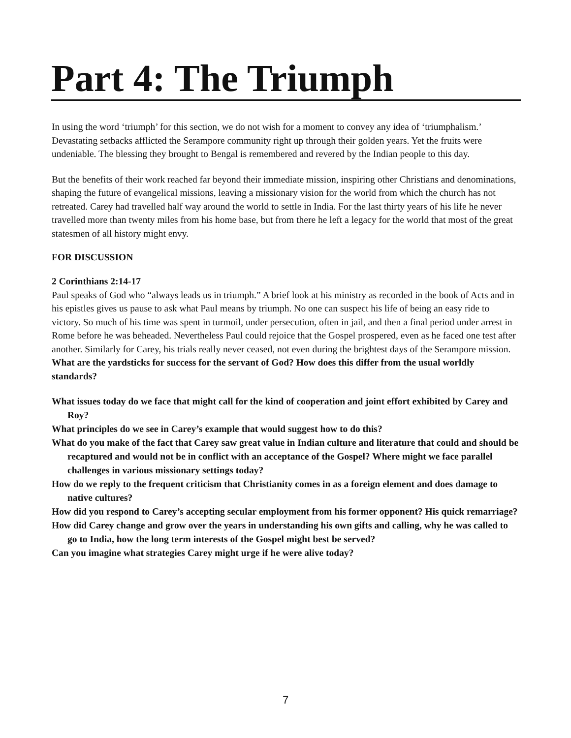Part 4: The Triumph
In using the word ‘triumph’ for this section, we do not wish for a moment to convey any idea of ‘triumphalism.’ Devastating setbacks afflicted the Serampore community right up through their golden years. Yet the fruits were undeniable. The blessing they brought to Bengal is remembered and revered by the Indian people to this day.
But the benefits of their work reached far beyond their immediate mission, inspiring other Christians and denominations, shaping the future of evangelical missions, leaving a missionary vision for the world from which the church has not retreated. Carey had travelled half way around the world to settle in India. For the last thirty years of his life he never travelled more than twenty miles from his home base, but from there he left a legacy for the world that most of the great statesmen of all history might envy.
FOR DISCUSSION
2 Corinthians 2:14-17
Paul speaks of God who “always leads us in triumph.” A brief look at his ministry as recorded in the book of Acts and in his epistles gives us pause to ask what Paul means by triumph. No one can suspect his life of being an easy ride to victory. So much of his time was spent in turmoil, under persecution, often in jail, and then a final period under arrest in Rome before he was beheaded. Nevertheless Paul could rejoice that the Gospel prospered, even as he faced one test after another. Similarly for Carey, his trials really never ceased, not even during the brightest days of the Serampore mission. What are the yardsticks for success for the servant of God? How does this differ from the usual worldly standards?
What issues today do we face that might call for the kind of cooperation and joint effort exhibited by Carey and Roy?
What principles do we see in Carey’s example that would suggest how to do this?
What do you make of the fact that Carey saw great value in Indian culture and literature that could and should be recaptured and would not be in conflict with an acceptance of the Gospel? Where might we face parallel challenges in various missionary settings today?
How do we reply to the frequent criticism that Christianity comes in as a foreign element and does damage to native cultures?
How did you respond to Carey’s accepting secular employment from his former opponent? His quick remarriage?
How did Carey change and grow over the years in understanding his own gifts and calling, why he was called to go to India, how the long term interests of the Gospel might best be served?
Can you imagine what strategies Carey might urge if he were alive today?
7